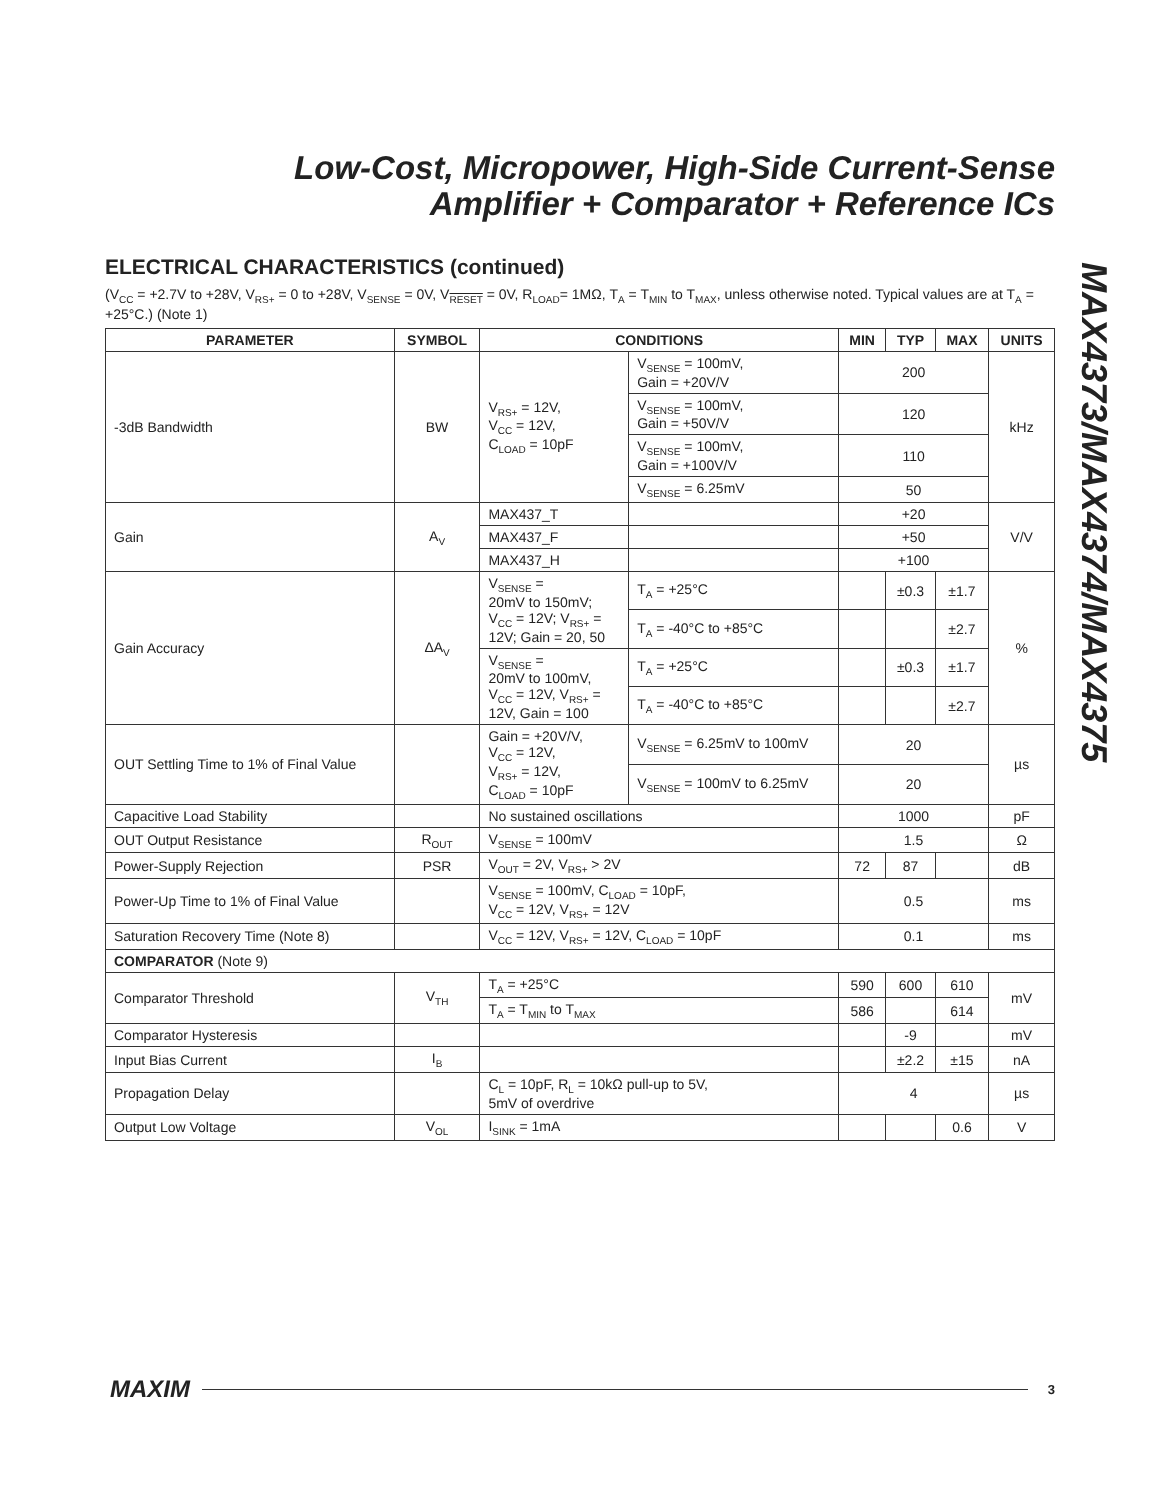Low-Cost, Micropower, High-Side Current-Sense
Amplifier + Comparator + Reference ICs
MAX4373/MAX4374/MAX4375
ELECTRICAL CHARACTERISTICS (continued)
(V<sub>CC</sub> = +2.7V to +28V, V<sub>RS+</sub> = 0 to +28V, V<sub>SENSE</sub> = 0V, V<sub>RESET</sub> = 0V, R<sub>LOAD</sub>= 1MΩ, T<sub>A</sub> = T<sub>MIN</sub> to T<sub>MAX</sub>, unless otherwise noted. Typical values are at T<sub>A</sub> = +25°C.) (Note 1)
| PARAMETER | SYMBOL | CONDITIONS | | MIN | TYP | MAX | UNITS |
| --- | --- | --- | --- | --- | --- | --- | --- |
| -3dB Bandwidth | BW | V<sub>RS+</sub> = 12V, V<sub>CC</sub> = 12V, C<sub>LOAD</sub> = 10pF | V<sub>SENSE</sub> = 100mV, Gain = +20V/V | 200 | | | kHz |
| | | | V<sub>SENSE</sub> = 100mV, Gain = +50V/V | 120 | | | |
| | | | V<sub>SENSE</sub> = 100mV, Gain = +100V/V | 110 | | | |
| | | | V<sub>SENSE</sub> = 6.25mV | 50 | | | |
| Gain | A<sub>V</sub> | MAX437_T | | +20 | | | V/V |
| | | MAX437_F | | +50 | | | |
| | | MAX437_H | | +100 | | | |
| Gain Accuracy | ΔA<sub>V</sub> | V<sub>SENSE</sub> = 20mV to 150mV; V<sub>CC</sub> = 12V; V<sub>RS+</sub> = 12V; Gain = 20, 50 | T<sub>A</sub> = +25°C | | ±0.3 | ±1.7 | % |
| | | | T<sub>A</sub> = -40°C to +85°C | | | ±2.7 | |
| | | V<sub>SENSE</sub> = 20mV to 100mV, V<sub>CC</sub> = 12V, V<sub>RS+</sub> = 12V, Gain = 100 | T<sub>A</sub> = +25°C | | ±0.3 | ±1.7 | |
| | | | T<sub>A</sub> = -40°C to +85°C | | | ±2.7 | |
| OUT Settling Time to 1% of Final Value | | Gain = +20V/V, V<sub>CC</sub> = 12V, V<sub>RS+</sub> = 12V, C<sub>LOAD</sub> = 10pF | V<sub>SENSE</sub> = 6.25mV to 100mV | 20 | | | µs |
| | | | V<sub>SENSE</sub> = 100mV to 6.25mV | 20 | | | |
| Capacitive Load Stability | | No sustained oscillations | | 1000 | | | pF |
| OUT Output Resistance | R<sub>OUT</sub> | V<sub>SENSE</sub> = 100mV | | 1.5 | | | Ω |
| Power-Supply Rejection | PSR | V<sub>OUT</sub> = 2V, V<sub>RS+</sub> > 2V | | 72 | 87 | | dB |
| Power-Up Time to 1% of Final Value | | V<sub>SENSE</sub> = 100mV, C<sub>LOAD</sub> = 10pF, V<sub>CC</sub> = 12V, V<sub>RS+</sub> = 12V | | 0.5 | | | ms |
| Saturation Recovery Time (Note 8) | | V<sub>CC</sub> = 12V, V<sub>RS+</sub> = 12V, C<sub>LOAD</sub> = 10pF | | 0.1 | | | ms |
| COMPARATOR (Note 9) | | | | | | | |
| Comparator Threshold | V<sub>TH</sub> | T<sub>A</sub> = +25°C | | 590 | 600 | 610 | mV |
| | | T<sub>A</sub> = T<sub>MIN</sub> to T<sub>MAX</sub> | | 586 | | 614 | |
| Comparator Hysteresis | | | | | -9 | | mV |
| Input Bias Current | I<sub>B</sub> | | | | ±2.2 | ±15 | nA |
| Propagation Delay | | C<sub>L</sub> = 10pF, R<sub>L</sub> = 10kΩ pull-up to 5V, 5mV of overdrive | | 4 | | | µs |
| Output Low Voltage | V<sub>OL</sub> | I<sub>SINK</sub> = 1mA | | | | 0.6 | V |
MAXIM 3